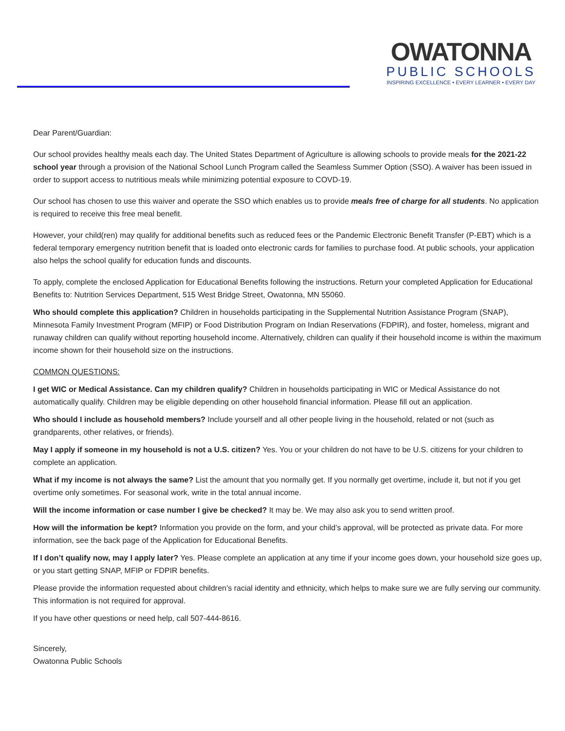OWATONNA
PUBLIC SCHOOLS
INSPIRING EXCELLENCE • EVERY LEARNER • EVERY DAY
Dear Parent/Guardian:
Our school provides healthy meals each day. The United States Department of Agriculture is allowing schools to provide meals for the 2021-22 school year through a provision of the National School Lunch Program called the Seamless Summer Option (SSO). A waiver has been issued in order to support access to nutritious meals while minimizing potential exposure to COVD-19.
Our school has chosen to use this waiver and operate the SSO which enables us to provide meals free of charge for all students. No application is required to receive this free meal benefit.
However, your child(ren) may qualify for additional benefits such as reduced fees or the Pandemic Electronic Benefit Transfer (P-EBT) which is a federal temporary emergency nutrition benefit that is loaded onto electronic cards for families to purchase food. At public schools, your application also helps the school qualify for education funds and discounts.
To apply, complete the enclosed Application for Educational Benefits following the instructions. Return your completed Application for Educational Benefits to: Nutrition Services Department, 515 West Bridge Street, Owatonna, MN 55060.
Who should complete this application? Children in households participating in the Supplemental Nutrition Assistance Program (SNAP), Minnesota Family Investment Program (MFIP) or Food Distribution Program on Indian Reservations (FDPIR), and foster, homeless, migrant and runaway children can qualify without reporting household income. Alternatively, children can qualify if their household income is within the maximum income shown for their household size on the instructions.
COMMON QUESTIONS:
I get WIC or Medical Assistance. Can my children qualify? Children in households participating in WIC or Medical Assistance do not automatically qualify. Children may be eligible depending on other household financial information. Please fill out an application.
Who should I include as household members? Include yourself and all other people living in the household, related or not (such as grandparents, other relatives, or friends).
May I apply if someone in my household is not a U.S. citizen? Yes. You or your children do not have to be U.S. citizens for your children to complete an application.
What if my income is not always the same? List the amount that you normally get. If you normally get overtime, include it, but not if you get overtime only sometimes. For seasonal work, write in the total annual income.
Will the income information or case number I give be checked? It may be. We may also ask you to send written proof.
How will the information be kept? Information you provide on the form, and your child’s approval, will be protected as private data. For more information, see the back page of the Application for Educational Benefits.
If I don’t qualify now, may I apply later? Yes. Please complete an application at any time if your income goes down, your household size goes up, or you start getting SNAP, MFIP or FDPIR benefits.
Please provide the information requested about children’s racial identity and ethnicity, which helps to make sure we are fully serving our community. This information is not required for approval.
If you have other questions or need help, call 507-444-8616.
Sincerely,
Owatonna Public Schools